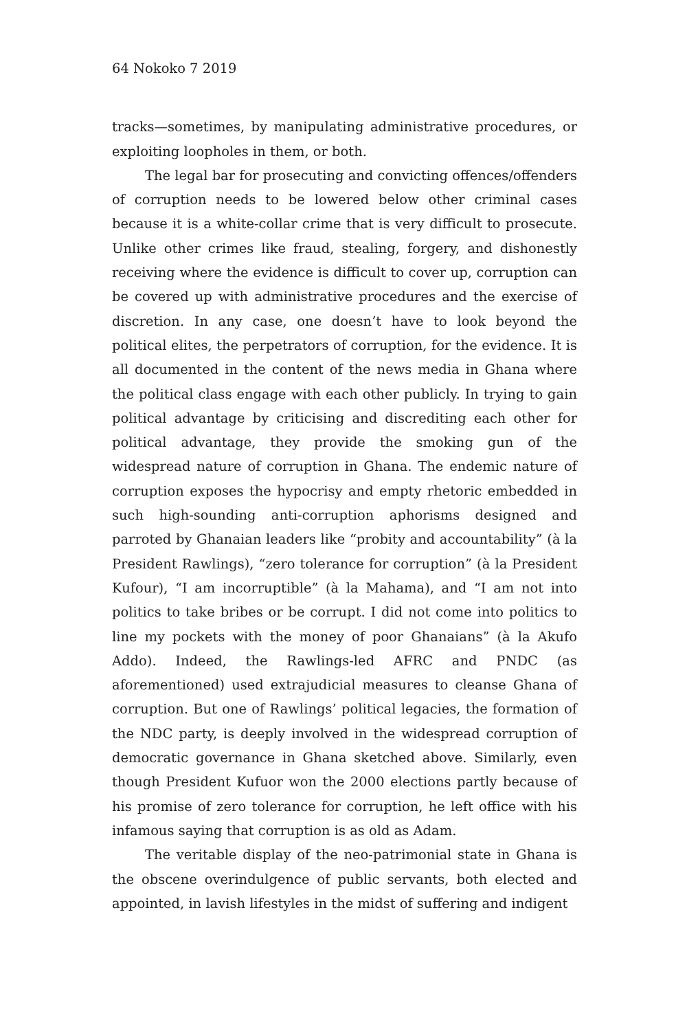64 Nokoko 7 2019
tracks—sometimes, by manipulating administrative procedures, or exploiting loopholes in them, or both.
The legal bar for prosecuting and convicting offences/offenders of corruption needs to be lowered below other criminal cases because it is a white-collar crime that is very difficult to prosecute. Unlike other crimes like fraud, stealing, forgery, and dishonestly receiving where the evidence is difficult to cover up, corruption can be covered up with administrative procedures and the exercise of discretion. In any case, one doesn’t have to look beyond the political elites, the perpetrators of corruption, for the evidence. It is all documented in the content of the news media in Ghana where the political class engage with each other publicly. In trying to gain political advantage by criticising and discrediting each other for political advantage, they provide the smoking gun of the widespread nature of corruption in Ghana. The endemic nature of corruption exposes the hypocrisy and empty rhetoric embedded in such high-sounding anti-corruption aphorisms designed and parroted by Ghanaian leaders like “probity and accountability” (à la President Rawlings), “zero tolerance for corruption” (à la President Kufour), “I am incorruptible” (à la Mahama), and “I am not into politics to take bribes or be corrupt. I did not come into politics to line my pockets with the money of poor Ghanaians” (à la Akufo Addo). Indeed, the Rawlings-led AFRC and PNDC (as aforementioned) used extrajudicial measures to cleanse Ghana of corruption. But one of Rawlings’ political legacies, the formation of the NDC party, is deeply involved in the widespread corruption of democratic governance in Ghana sketched above. Similarly, even though President Kufuor won the 2000 elections partly because of his promise of zero tolerance for corruption, he left office with his infamous saying that corruption is as old as Adam.
The veritable display of the neo-patrimonial state in Ghana is the obscene overindulgence of public servants, both elected and appointed, in lavish lifestyles in the midst of suffering and indigent